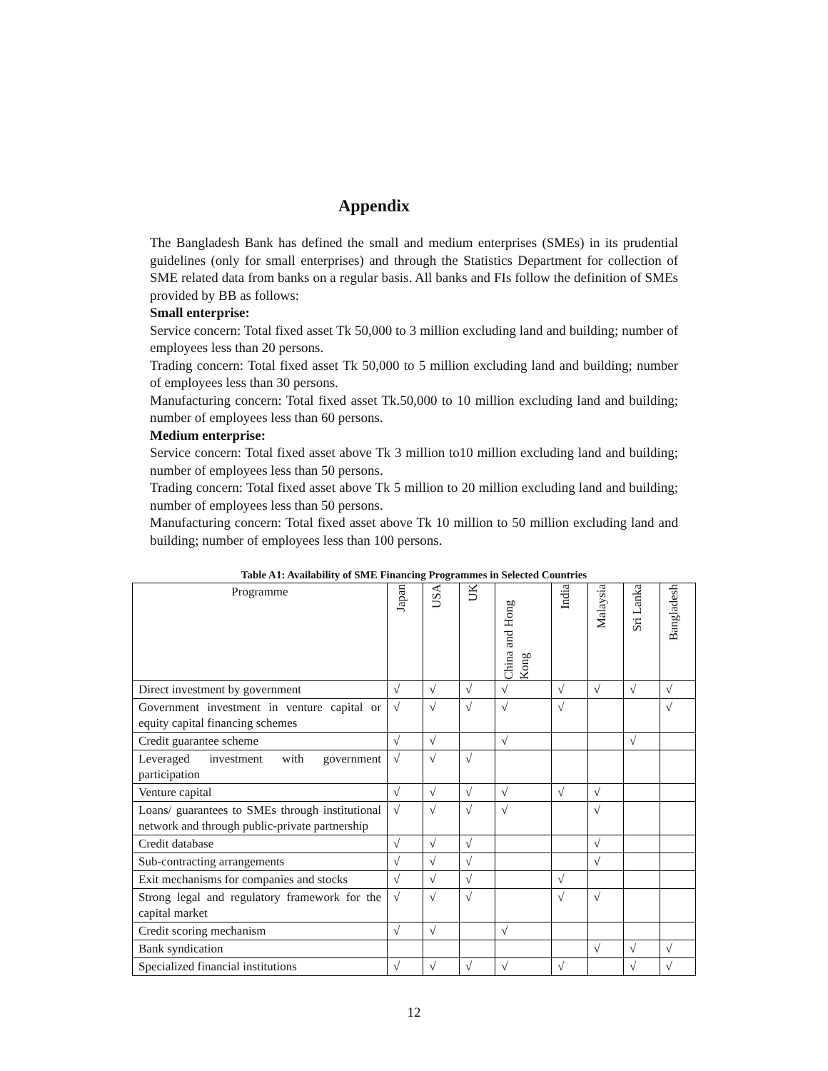Appendix
The Bangladesh Bank has defined the small and medium enterprises (SMEs) in its prudential guidelines (only for small enterprises) and through the Statistics Department for collection of SME related data from banks on a regular basis. All banks and FIs follow the definition of SMEs provided by BB as follows:
Small enterprise:
Service concern: Total fixed asset Tk 50,000 to 3 million excluding land and building; number of employees less than 20 persons.
Trading concern: Total fixed asset Tk 50,000 to 5 million excluding land and building; number of employees less than 30 persons.
Manufacturing concern: Total fixed asset Tk.50,000 to 10 million excluding land and building; number of employees less than 60 persons.
Medium enterprise:
Service concern: Total fixed asset above Tk 3 million to10 million excluding land and building; number of employees less than 50 persons.
Trading concern: Total fixed asset above Tk 5 million to 20 million excluding land and building; number of employees less than 50 persons.
Manufacturing concern: Total fixed asset above Tk 10 million to 50 million excluding land and building; number of employees less than 100 persons.
Table A1: Availability of SME Financing Programmes in Selected Countries
| Programme | Japan | USA | UK | China and Hong Kong | India | Malaysia | Sri Lanka | Bangladesh |
| --- | --- | --- | --- | --- | --- | --- | --- | --- |
| Direct investment by government | √ | √ | √ | √ | √ | √ | √ | √ |
| Government investment in venture capital or equity capital financing schemes | √ | √ | √ | √ | √ | | | √ |
| Credit guarantee scheme | √ | √ | | √ | | | √ | |
| Leveraged investment with government participation | √ | √ | √ | | | | | |
| Venture capital | √ | √ | √ | √ | √ | √ | | |
| Loans/ guarantees to SMEs through institutional network and through public-private partnership | √ | √ | √ | √ | | √ | | |
| Credit database | √ | √ | √ | | | √ | | |
| Sub-contracting arrangements | √ | √ | √ | | | √ | | |
| Exit mechanisms for companies and stocks | √ | √ | √ | | √ | | | |
| Strong legal and regulatory framework for the capital market | √ | √ | √ | | √ | √ | | |
| Credit scoring mechanism | √ | √ | | √ | | | | |
| Bank syndication | | | | | | √ | √ | √ |
| Specialized financial institutions | √ | √ | √ | √ | √ | | √ | √ |
12